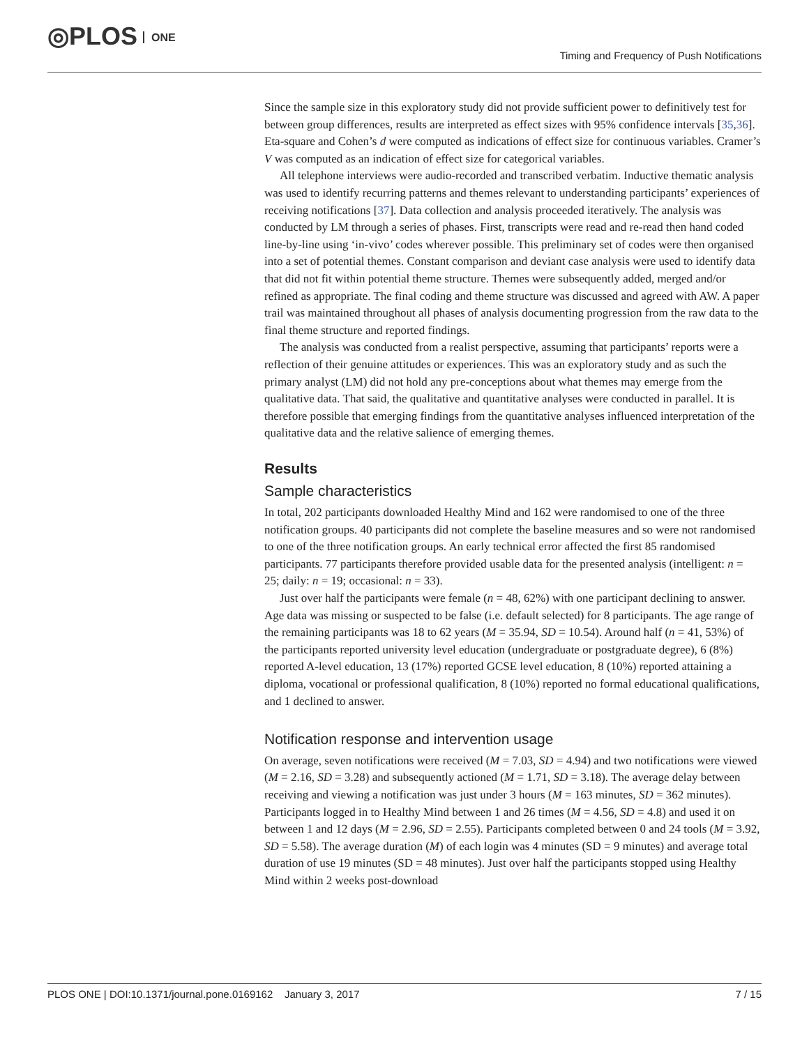◎PLOS ONE
Timing and Frequency of Push Notifications
Since the sample size in this exploratory study did not provide sufficient power to definitively test for between group differences, results are interpreted as effect sizes with 95% confidence intervals [35,36]. Eta-square and Cohen’s d were computed as indications of effect size for continuous variables. Cramer’s V was computed as an indication of effect size for categorical variables.
All telephone interviews were audio-recorded and transcribed verbatim. Inductive thematic analysis was used to identify recurring patterns and themes relevant to understanding participants’ experiences of receiving notifications [37]. Data collection and analysis proceeded iteratively. The analysis was conducted by LM through a series of phases. First, transcripts were read and re-read then hand coded line-by-line using ‘in-vivo’ codes wherever possible. This preliminary set of codes were then organised into a set of potential themes. Constant comparison and deviant case analysis were used to identify data that did not fit within potential theme structure. Themes were subsequently added, merged and/or refined as appropriate. The final coding and theme structure was discussed and agreed with AW. A paper trail was maintained throughout all phases of analysis documenting progression from the raw data to the final theme structure and reported findings.
The analysis was conducted from a realist perspective, assuming that participants’ reports were a reflection of their genuine attitudes or experiences. This was an exploratory study and as such the primary analyst (LM) did not hold any pre-conceptions about what themes may emerge from the qualitative data. That said, the qualitative and quantitative analyses were conducted in parallel. It is therefore possible that emerging findings from the quantitative analyses influenced interpretation of the qualitative data and the relative salience of emerging themes.
Results
Sample characteristics
In total, 202 participants downloaded Healthy Mind and 162 were randomised to one of the three notification groups. 40 participants did not complete the baseline measures and so were not randomised to one of the three notification groups. An early technical error affected the first 85 randomised participants. 77 participants therefore provided usable data for the presented analysis (intelligent: n = 25; daily: n = 19; occasional: n = 33).
Just over half the participants were female (n = 48, 62%) with one participant declining to answer. Age data was missing or suspected to be false (i.e. default selected) for 8 participants. The age range of the remaining participants was 18 to 62 years (M = 35.94, SD = 10.54). Around half (n = 41, 53%) of the participants reported university level education (undergraduate or postgraduate degree), 6 (8%) reported A-level education, 13 (17%) reported GCSE level education, 8 (10%) reported attaining a diploma, vocational or professional qualification, 8 (10%) reported no formal educational qualifications, and 1 declined to answer.
Notification response and intervention usage
On average, seven notifications were received (M = 7.03, SD = 4.94) and two notifications were viewed (M = 2.16, SD = 3.28) and subsequently actioned (M = 1.71, SD = 3.18). The average delay between receiving and viewing a notification was just under 3 hours (M = 163 minutes, SD = 362 minutes). Participants logged in to Healthy Mind between 1 and 26 times (M = 4.56, SD = 4.8) and used it on between 1 and 12 days (M = 2.96, SD = 2.55). Participants completed between 0 and 24 tools (M = 3.92, SD = 5.58). The average duration (M) of each login was 4 minutes (SD = 9 minutes) and average total duration of use 19 minutes (SD = 48 minutes). Just over half the participants stopped using Healthy Mind within 2 weeks post-download
PLOS ONE | DOI:10.1371/journal.pone.0169162 January 3, 2017 7 / 15